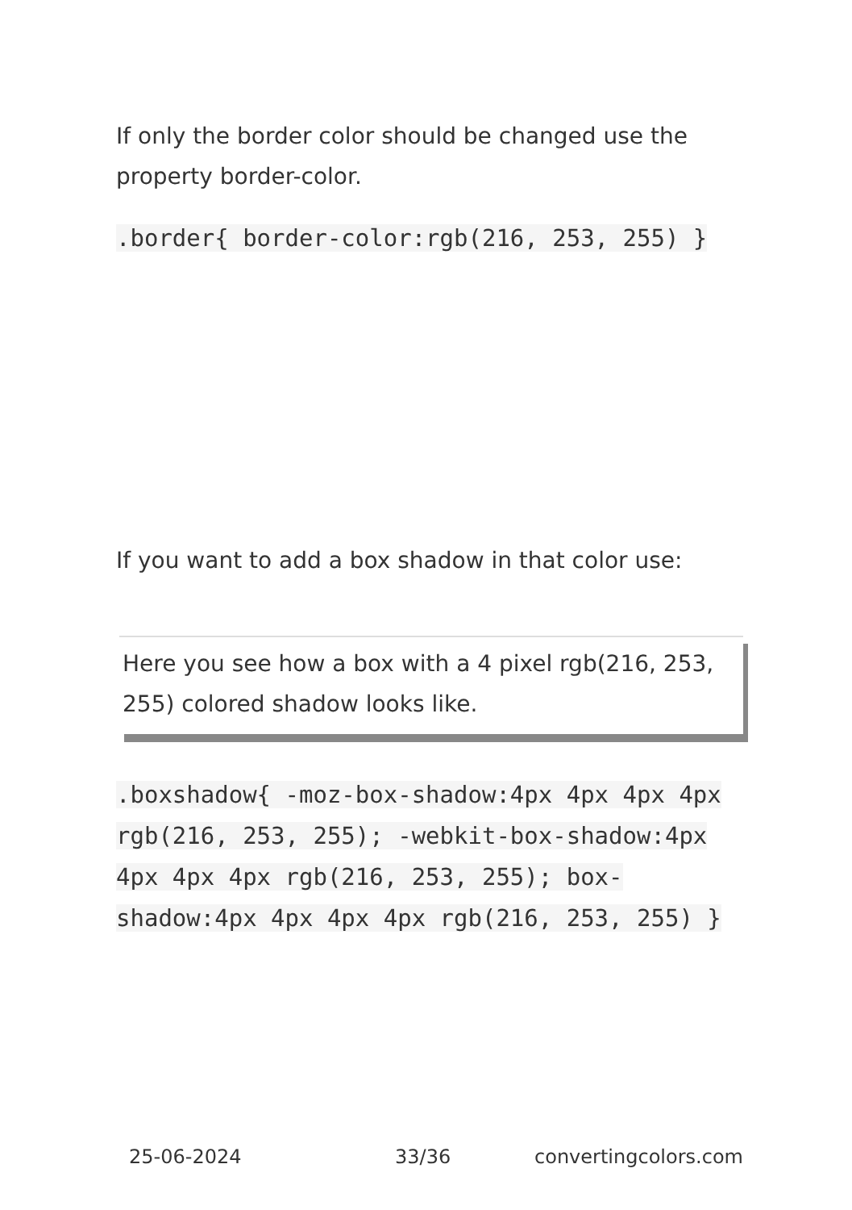If only the border color should be changed use the property border-color.
.border{ border-color:rgb(216, 253, 255) }
If you want to add a box shadow in that color use:
Here you see how a box with a 4 pixel rgb(216, 253, 255) colored shadow looks like.
.boxshadow{ -moz-box-shadow:4px 4px 4px 4px rgb(216, 253, 255); -webkit-box-shadow:4px 4px 4px 4px rgb(216, 253, 255); box-shadow:4px 4px 4px 4px rgb(216, 253, 255) }
25-06-2024 33/36 convertingcolors.com